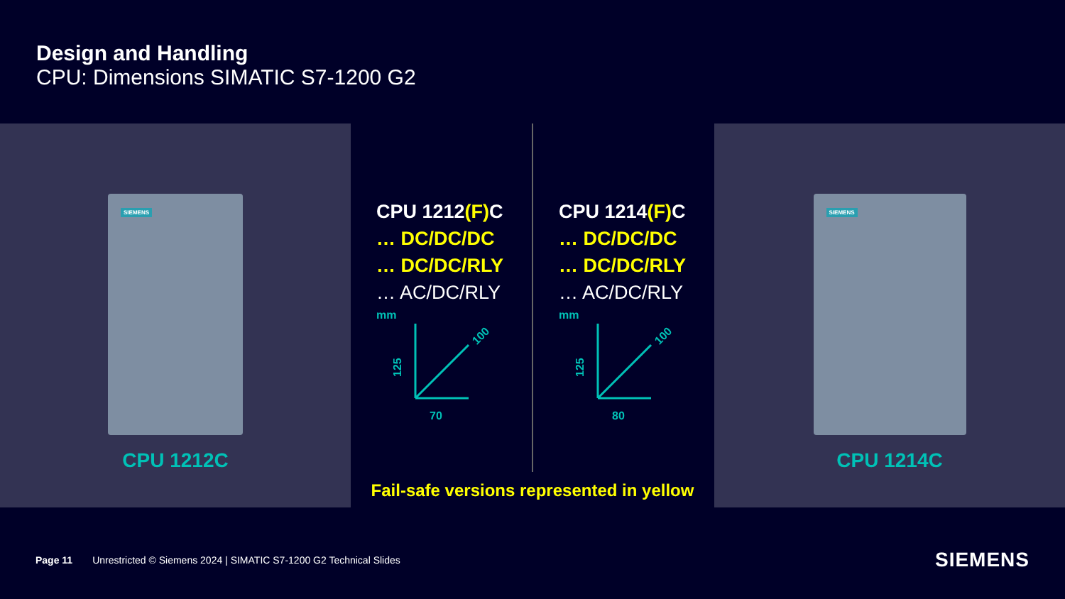Design and Handling
CPU: Dimensions SIMATIC S7-1200 G2
SIEMENS
CPU 1212C
CPU 1212(F) C
… DC/DC/DC
… DC/DC/RLY
… AC/DC/RLY
mm
125
70
100
CPU 1214(F) C
… DC/DC/DC
… DC/DC/RLY
… AC/DC/RLY
mm
125
80
100
Fail-safe versions represented in yellow
SIEMENS
CPU 1214C
Page 11 Unrestricted © Siemens 2024 | SIMATIC S7-1200 G2 Technical Slides SIEMENS